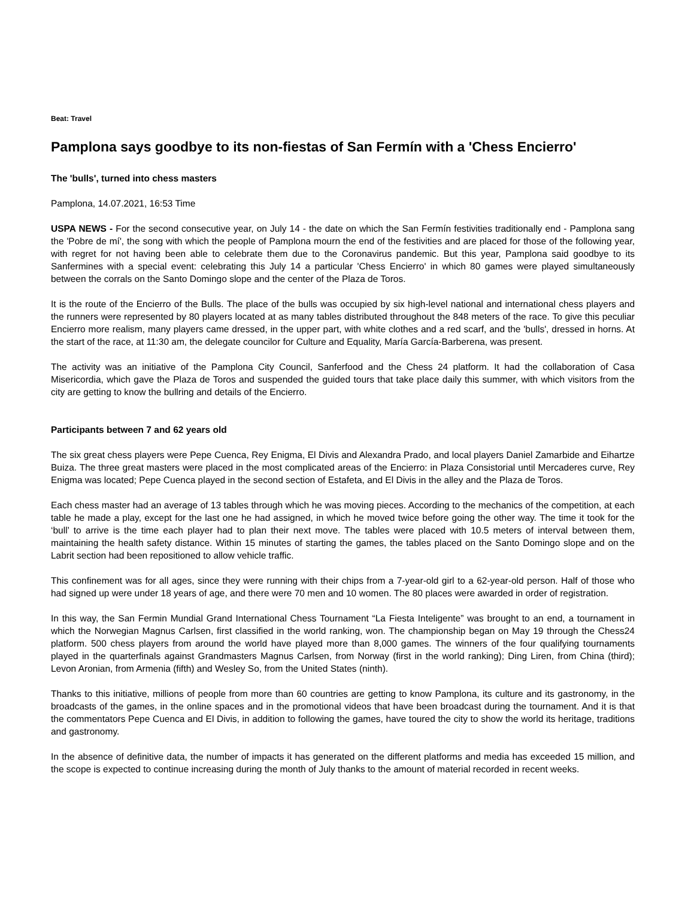Beat: Travel
Pamplona says goodbye to its non-fiestas of San Fermín with a 'Chess Encierro'
The 'bulls', turned into chess masters
Pamplona, 14.07.2021, 16:53 Time
USPA NEWS - For the second consecutive year, on July 14 - the date on which the San Fermín festivities traditionally end - Pamplona sang the 'Pobre de mí', the song with which the people of Pamplona mourn the end of the festivities and are placed for those of the following year, with regret for not having been able to celebrate them due to the Coronavirus pandemic. But this year, Pamplona said goodbye to its Sanfermines with a special event: celebrating this July 14 a particular 'Chess Encierro' in which 80 games were played simultaneously between the corrals on the Santo Domingo slope and the center of the Plaza de Toros.
It is the route of the Encierro of the Bulls. The place of the bulls was occupied by six high-level national and international chess players and the runners were represented by 80 players located at as many tables distributed throughout the 848 meters of the race. To give this peculiar Encierro more realism, many players came dressed, in the upper part, with white clothes and a red scarf, and the 'bulls', dressed in horns. At the start of the race, at 11:30 am, the delegate councilor for Culture and Equality, María García-Barberena, was present.
The activity was an initiative of the Pamplona City Council, Sanferfood and the Chess 24 platform. It had the collaboration of Casa Misericordia, which gave the Plaza de Toros and suspended the guided tours that take place daily this summer, with which visitors from the city are getting to know the bullring and details of the Encierro.
Participants between 7 and 62 years old
The six great chess players were Pepe Cuenca, Rey Enigma, El Divis and Alexandra Prado, and local players Daniel Zamarbide and Eihartze Buiza. The three great masters were placed in the most complicated areas of the Encierro: in Plaza Consistorial until Mercaderes curve, Rey Enigma was located; Pepe Cuenca played in the second section of Estafeta, and El Divis in the alley and the Plaza de Toros.
Each chess master had an average of 13 tables through which he was moving pieces. According to the mechanics of the competition, at each table he made a play, except for the last one he had assigned, in which he moved twice before going the other way. The time it took for the ‘bull’ to arrive is the time each player had to plan their next move. The tables were placed with 10.5 meters of interval between them, maintaining the health safety distance. Within 15 minutes of starting the games, the tables placed on the Santo Domingo slope and on the Labrit section had been repositioned to allow vehicle traffic.
This confinement was for all ages, since they were running with their chips from a 7-year-old girl to a 62-year-old person. Half of those who had signed up were under 18 years of age, and there were 70 men and 10 women. The 80 places were awarded in order of registration.
In this way, the San Fermin Mundial Grand International Chess Tournament “La Fiesta Inteligente” was brought to an end, a tournament in which the Norwegian Magnus Carlsen, first classified in the world ranking, won. The championship began on May 19 through the Chess24 platform. 500 chess players from around the world have played more than 8,000 games. The winners of the four qualifying tournaments played in the quarterfinals against Grandmasters Magnus Carlsen, from Norway (first in the world ranking); Ding Liren, from China (third); Levon Aronian, from Armenia (fifth) and Wesley So, from the United States (ninth).
Thanks to this initiative, millions of people from more than 60 countries are getting to know Pamplona, its culture and its gastronomy, in the broadcasts of the games, in the online spaces and in the promotional videos that have been broadcast during the tournament. And it is that the commentators Pepe Cuenca and El Divis, in addition to following the games, have toured the city to show the world its heritage, traditions and gastronomy.
In the absence of definitive data, the number of impacts it has generated on the different platforms and media has exceeded 15 million, and the scope is expected to continue increasing during the month of July thanks to the amount of material recorded in recent weeks.